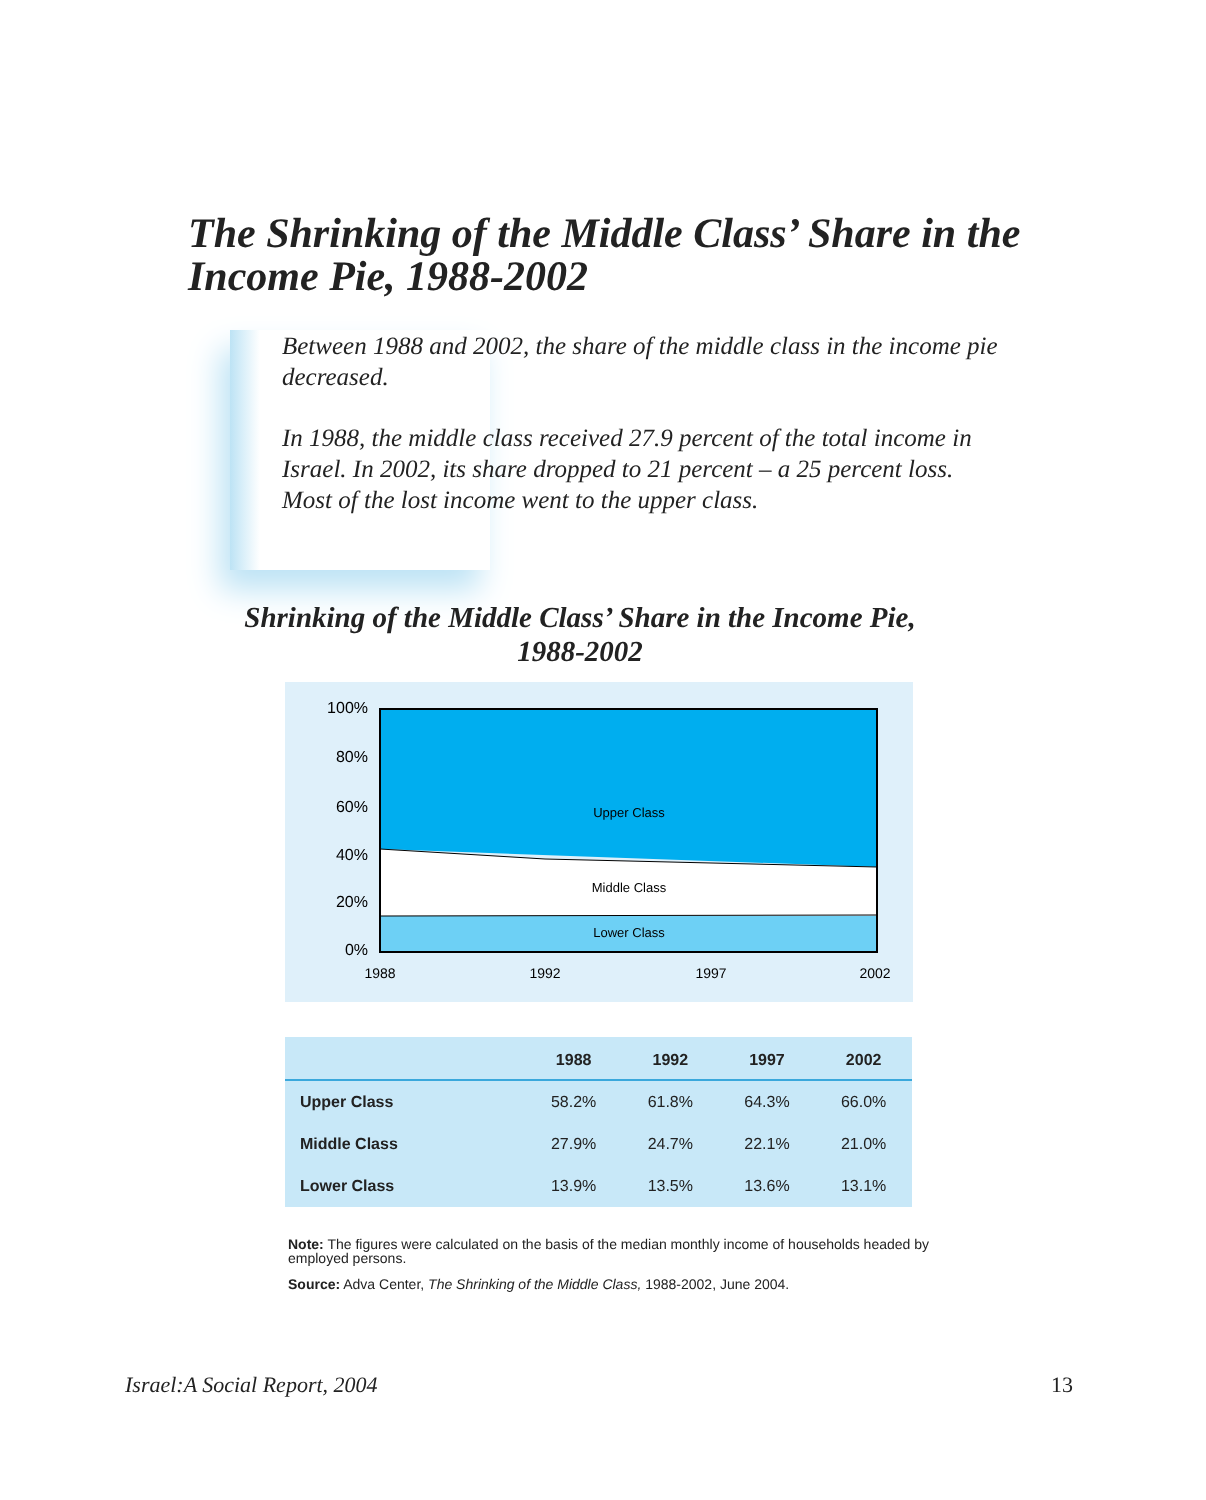The Shrinking of the Middle Class’ Share in the Income Pie, 1988-2002
Between 1988 and 2002, the share of the middle class in the income pie decreased.
In 1988, the middle class received 27.9 percent of the total income in Israel. In 2002, its share dropped to 21 percent – a 25 percent loss. Most of the lost income went to the upper class.
Shrinking of the Middle Class’ Share in the Income Pie, 1988-2002
Upper Class
Middle Class
Lower Class
100%
80%
60%
40%
20%
0%
1988
1992
1997
2002
| | 1988 | 1992 | 1997 | 2002 |
| --- | --- | --- | --- | --- |
| Upper Class | 58.2% | 61.8% | 64.3% | 66.0% |
| Middle Class | 27.9% | 24.7% | 22.1% | 21.0% |
| Lower Class | 13.9% | 13.5% | 13.6% | 13.1% |
Note: The figures were calculated on the basis of the median monthly income of households headed by employed persons.
Source: Adva Center, The Shrinking of the Middle Class, 1988-2002, June 2004.
Israel:A Social Report, 2004 13